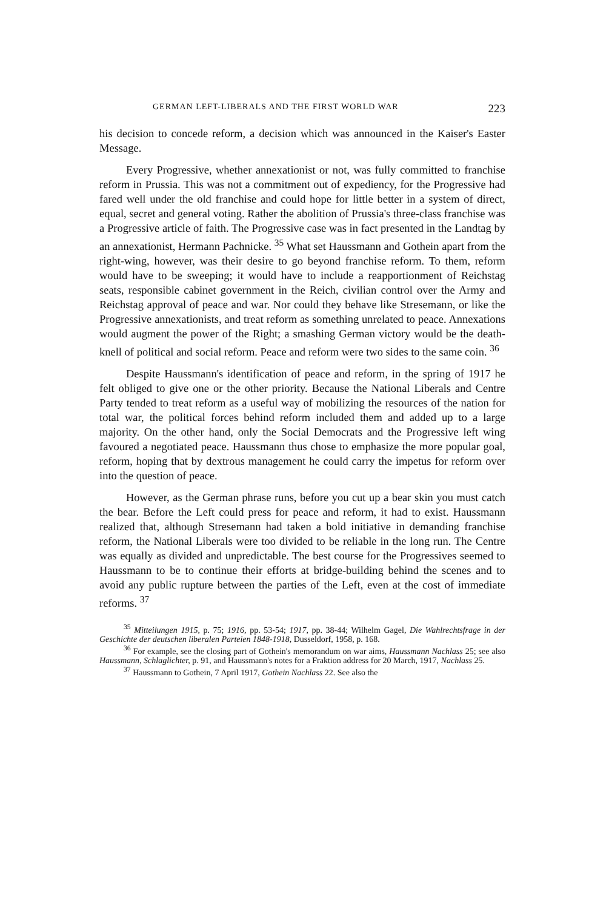GERMAN LEFT-LIBERALS AND THE FIRST WORLD WAR 223
his decision to concede reform, a decision which was announced in the Kaiser's Easter Message.
Every Progressive, whether annexationist or not, was fully committed to franchise reform in Prussia. This was not a commitment out of expediency, for the Progressive had fared well under the old franchise and could hope for little better in a system of direct, equal, secret and general voting. Rather the abolition of Prussia's three-class franchise was a Progressive article of faith. The Progressive case was in fact presented in the Landtag by an annexationist, Hermann Pachnicke. <sup>35</sup> What set Haussmann and Gothein apart from the right-wing, however, was their desire to go beyond franchise reform. To them, reform would have to be sweeping; it would have to include a reapportionment of Reichstag seats, responsible cabinet government in the Reich, civilian control over the Army and Reichstag approval of peace and war. Nor could they behave like Stresemann, or like the Progressive annexationists, and treat reform as something unrelated to peace. Annexations would augment the power of the Right; a smashing German victory would be the death-knell of political and social reform. Peace and reform were two sides to the same coin. <sup>36</sup>
Despite Haussmann's identification of peace and reform, in the spring of 1917 he felt obliged to give one or the other priority. Because the National Liberals and Centre Party tended to treat reform as a useful way of mobilizing the resources of the nation for total war, the political forces behind reform included them and added up to a large majority. On the other hand, only the Social Democrats and the Progressive left wing favoured a negotiated peace. Haussmann thus chose to emphasize the more popular goal, reform, hoping that by dextrous management he could carry the impetus for reform over into the question of peace.
However, as the German phrase runs, before you cut up a bear skin you must catch the bear. Before the Left could press for peace and reform, it had to exist. Haussmann realized that, although Stresemann had taken a bold initiative in demanding franchise reform, the National Liberals were too divided to be reliable in the long run. The Centre was equally as divided and unpredictable. The best course for the Progressives seemed to Haussmann to be to continue their efforts at bridge-building behind the scenes and to avoid any public rupture between the parties of the Left, even at the cost of immediate reforms. <sup>37</sup>
<sup>35</sup> Mitteilungen 1915, p. 75; 1916, pp. 53-54; 1917, pp. 38-44; Wilhelm Gagel, Die Wahlrechtsfrage in der Geschichte der deutschen liberalen Parteien 1848-1918, Dusseldorf, 1958, p. 168.
<sup>36</sup> For example, see the closing part of Gothein's memorandum on war aims, Haussmann Nachlass 25; see also Haussmann, Schlaglichter, p. 91, and Haussmann's notes for a Fraktion address for 20 March, 1917, Nachlass 25.
<sup>37</sup> Haussmann to Gothein, 7 April 1917, Gothein Nachlass 22. See also the